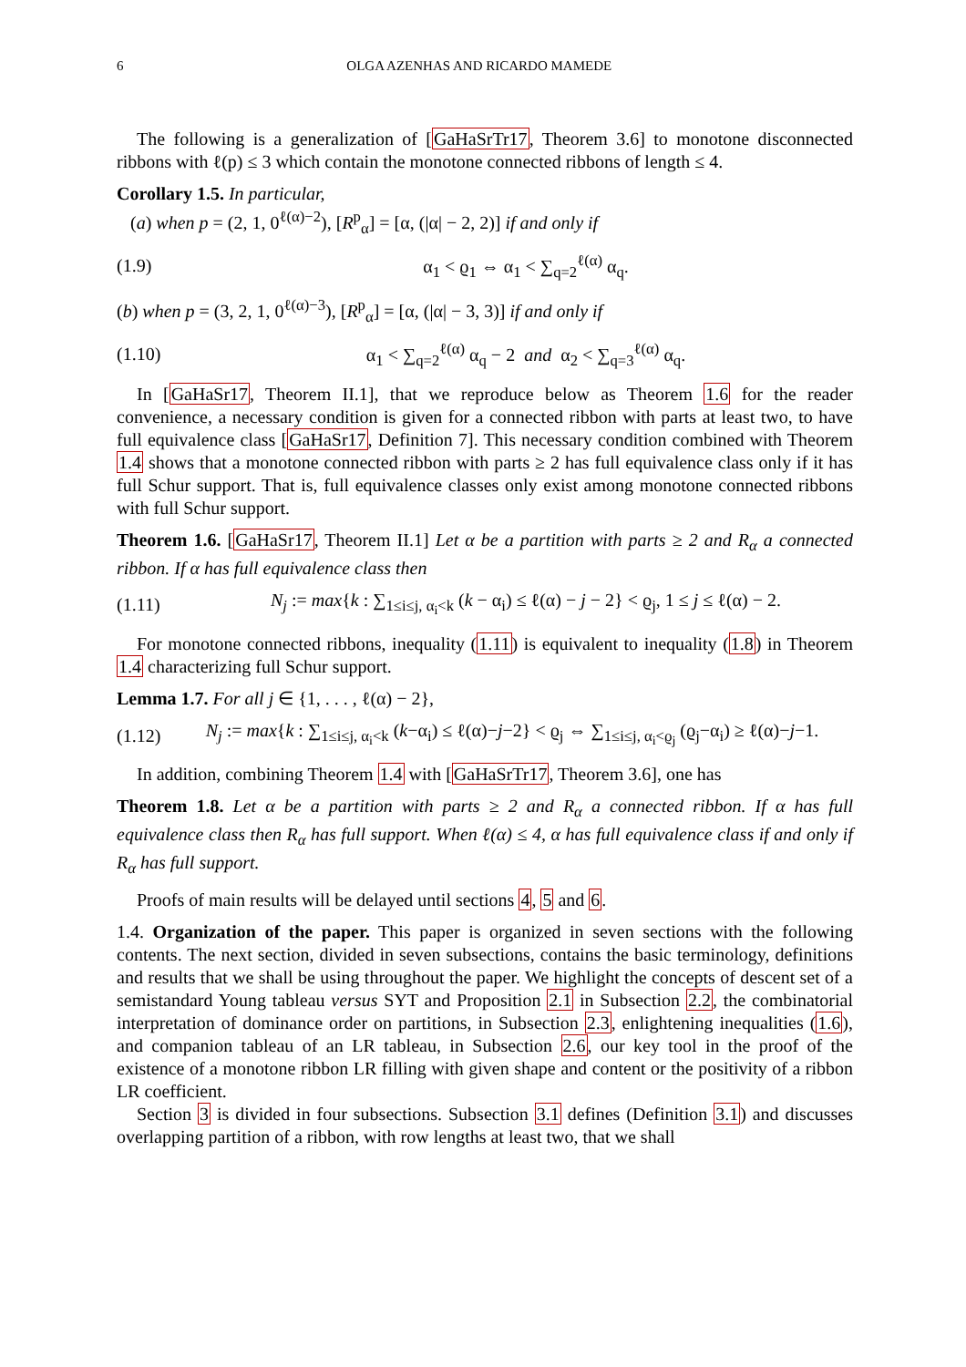6 OLGA AZENHAS AND RICARDO MAMEDE
The following is a generalization of [GaHaSrTr17, Theorem 3.6] to monotone disconnected ribbons with ℓ(p) ≤ 3 which contain the monotone connected ribbons of length ≤ 4.
Corollary 1.5. In particular,
(a) when p = (2, 1, 0<sup>ℓ(α)−2</sup>), [R<sup>p</sup><sub>α</sub>] = [α, (|α| − 2, 2)] if and only if
(1.9) α<sub>1</sub> < ϱ<sub>1</sub> ⇔ α<sub>1</sub> < ∑<sub>q=2</sub><sup>ℓ(α)</sup> α<sub>q</sub>.
(b) when p = (3, 2, 1, 0<sup>ℓ(α)−3</sup>), [R<sup>p</sup><sub>α</sub>] = [α, (|α| − 3, 3)] if and only if
(1.10) α<sub>1</sub> < ∑<sub>q=2</sub><sup>ℓ(α)</sup> α<sub>q</sub> − 2 and α<sub>2</sub> < ∑<sub>q=3</sub><sup>ℓ(α)</sup> α<sub>q</sub>.
In [GaHaSr17, Theorem II.1], that we reproduce below as Theorem 1.6 for the reader convenience, a necessary condition is given for a connected ribbon with parts at least two, to have full equivalence class [GaHaSr17, Definition 7]. This necessary condition combined with Theorem 1.4 shows that a monotone connected ribbon with parts ≥ 2 has full equivalence class only if it has full Schur support. That is, full equivalence classes only exist among monotone connected ribbons with full Schur support.
Theorem 1.6. [GaHaSr17, Theorem II.1] Let α be a partition with parts ≥ 2 and R<sub>α</sub> a connected ribbon. If α has full equivalence class then
(1.11) N<sub>j</sub> := max{k : ∑<sub>1≤i≤j, α<sub>i</sub><k</sub> (k − α<sub>i</sub>) ≤ ℓ(α) − j − 2} < ϱ<sub>j</sub>, 1 ≤ j ≤ ℓ(α) − 2.
For monotone connected ribbons, inequality (1.11) is equivalent to inequality (1.8) in Theorem 1.4 characterizing full Schur support.
Lemma 1.7. For all j ∈ {1, . . . , ℓ(α) − 2},
(1.12) N<sub>j</sub> := max{k : ∑<sub>1≤i≤j, α<sub>i</sub><k</sub> (k−α<sub>i</sub>) ≤ ℓ(α)−j−2} < ϱ<sub>j</sub> ⇔ ∑<sub>1≤i≤j, α<sub>i</sub><ϱ<sub>j</sub></sub> (ϱ<sub>j</sub>−α<sub>i</sub>) ≥ ℓ(α)−j−1.
In addition, combining Theorem 1.4 with [GaHaSrTr17, Theorem 3.6], one has
Theorem 1.8. Let α be a partition with parts ≥ 2 and R<sub>α</sub> a connected ribbon. If α has full equivalence class then R<sub>α</sub> has full support. When ℓ(α) ≤ 4, α has full equivalence class if and only if R<sub>α</sub> has full support.
Proofs of main results will be delayed until sections 4, 5 and 6.
1.4. Organization of the paper. This paper is organized in seven sections with the following contents. The next section, divided in seven subsections, contains the basic terminology, definitions and results that we shall be using throughout the paper. We highlight the concepts of descent set of a semistandard Young tableau versus SYT and Proposition 2.1 in Subsection 2.2, the combinatorial interpretation of dominance order on partitions, in Subsection 2.3, enlightening inequalities (1.6), and companion tableau of an LR tableau, in Subsection 2.6, our key tool in the proof of the existence of a monotone ribbon LR filling with given shape and content or the positivity of a ribbon LR coefficient.
Section 3 is divided in four subsections. Subsection 3.1 defines (Definition 3.1) and discusses overlapping partition of a ribbon, with row lengths at least two, that we shall